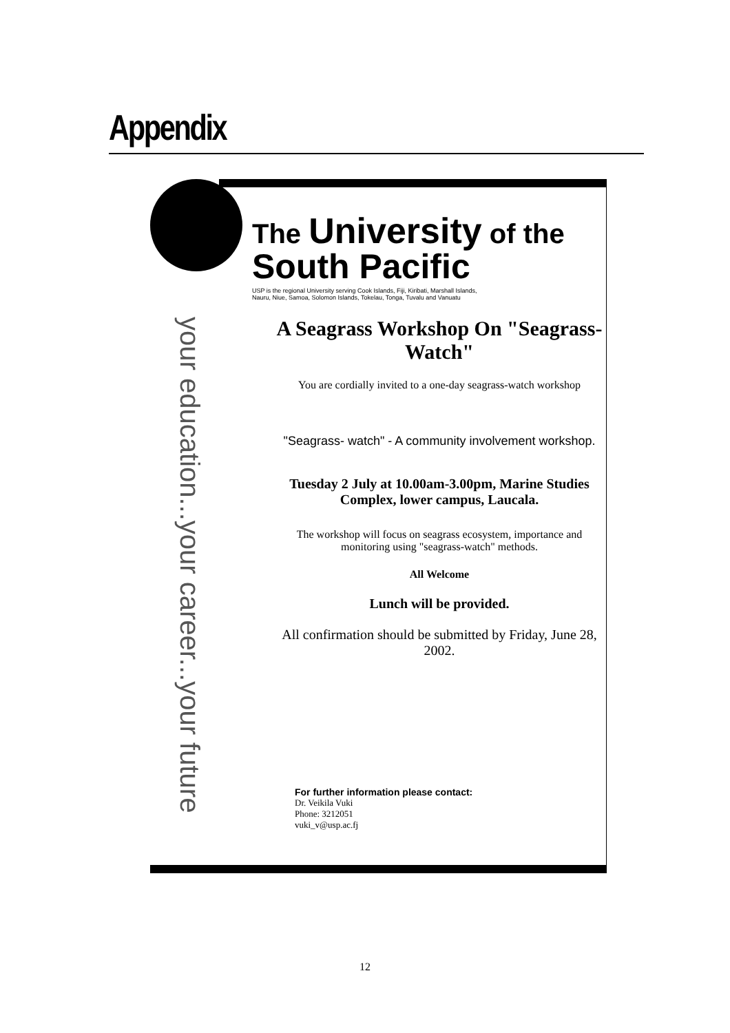Appendix
your education...your career...your future
The University of the
South Pacific
USP is the regional University serving Cook Islands, Fiji, Kiribati, Marshall Islands,
Nauru, Niue, Samoa, Solomon Islands, Tokelau, Tonga, Tuvalu and Vanuatu
A Seagrass Workshop On "Seagrass-Watch"
You are cordially invited to a one-day seagrass-watch workshop
"Seagrass- watch" - A community involvement workshop.
Tuesday 2 July at 10.00am-3.00pm, Marine Studies Complex, lower campus, Laucala.
The workshop will focus on seagrass ecosystem, importance and monitoring using "seagrass-watch" methods.
All Welcome
Lunch will be provided.
All confirmation should be submitted by Friday, June 28, 2002.
For further information please contact:
Dr. Veikila Vuki
Phone: 3212051
vuki_v@usp.ac.fj
12